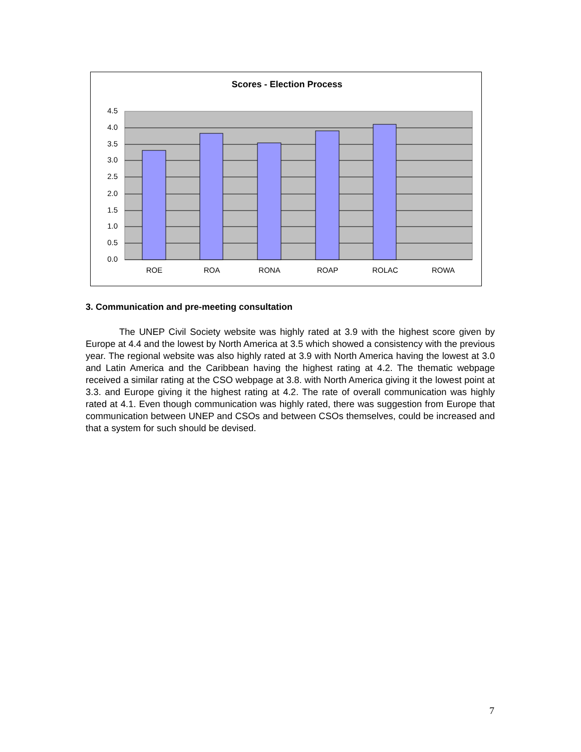Scores - Election Process
4.5
4.0
3.5
3.0
2.5
2.0
1.5
1.0
0.5
0.0
ROE
ROA
RONA
ROAP
ROLAC
ROWA
3. Communication and pre-meeting consultation
The UNEP Civil Society website was highly rated at 3.9 with the highest score given by Europe at 4.4 and the lowest by North America at 3.5 which showed a consistency with the previous year. The regional website was also highly rated at 3.9 with North America having the lowest at 3.0 and Latin America and the Caribbean having the highest rating at 4.2. The thematic webpage received a similar rating at the CSO webpage at 3.8. with North America giving it the lowest point at 3.3. and Europe giving it the highest rating at 4.2. The rate of overall communication was highly rated at 4.1. Even though communication was highly rated, there was suggestion from Europe that communication between UNEP and CSOs and between CSOs themselves, could be increased and that a system for such should be devised.
7